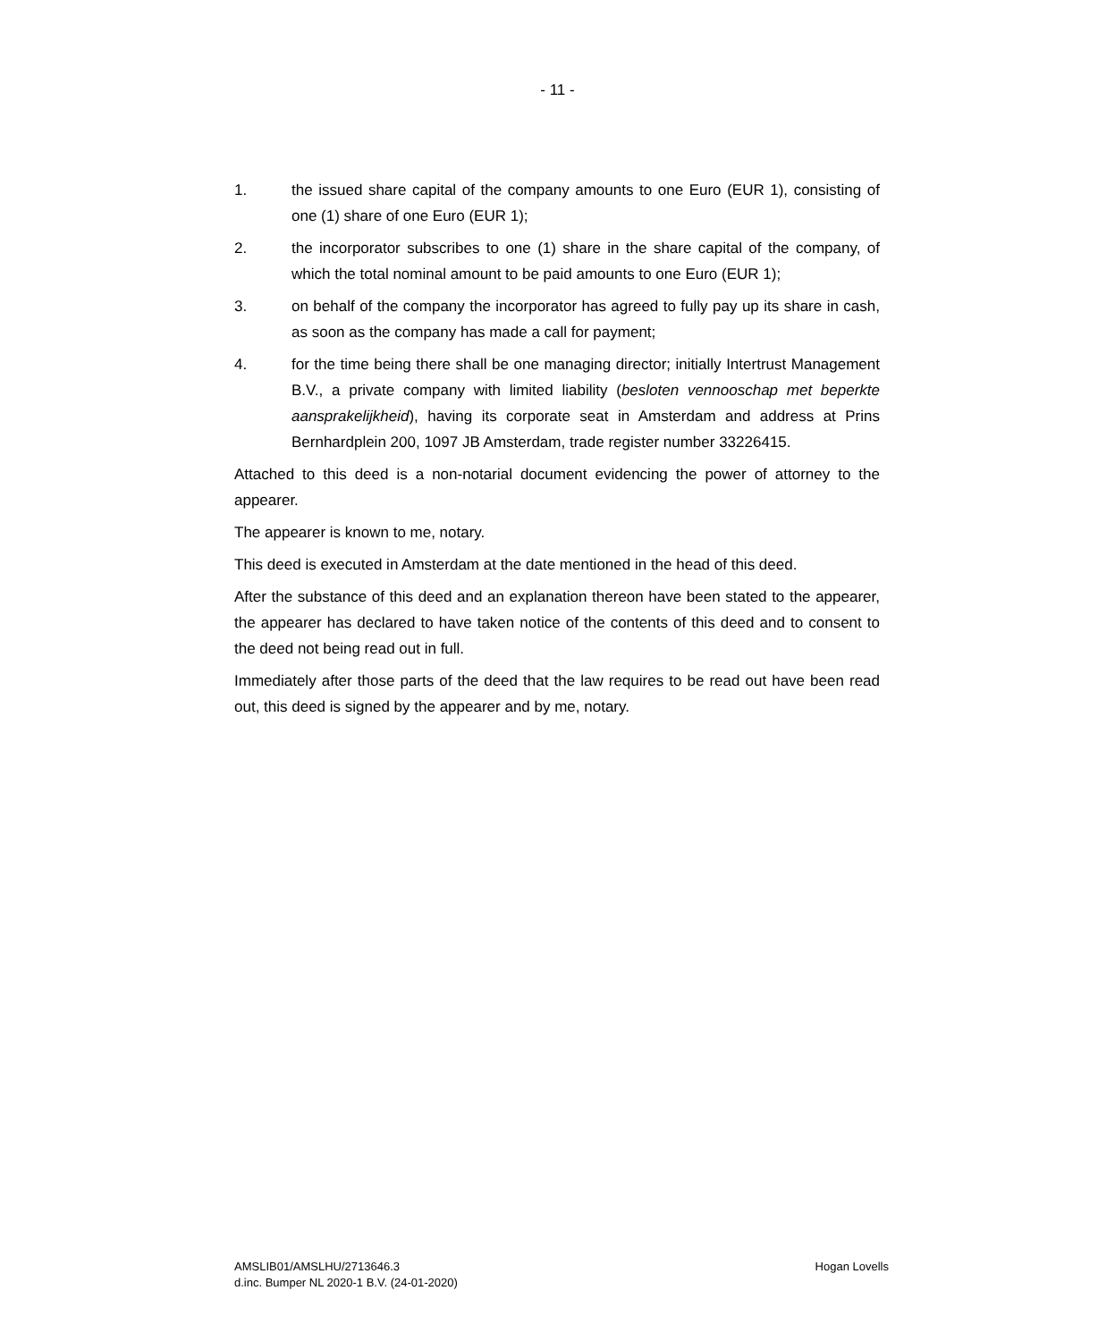- 11 -
1. the issued share capital of the company amounts to one Euro (EUR 1), consisting of one (1) share of one Euro (EUR 1);
2. the incorporator subscribes to one (1) share in the share capital of the company, of which the total nominal amount to be paid amounts to one Euro (EUR 1);
3. on behalf of the company the incorporator has agreed to fully pay up its share in cash, as soon as the company has made a call for payment;
4. for the time being there shall be one managing director; initially Intertrust Management B.V., a private company with limited liability (besloten vennooschap met beperkte aansprakelijkheid), having its corporate seat in Amsterdam and address at Prins Bernhardplein 200, 1097 JB Amsterdam, trade register number 33226415.
Attached to this deed is a non-notarial document evidencing the power of attorney to the appearer.
The appearer is known to me, notary.
This deed is executed in Amsterdam at the date mentioned in the head of this deed.
After the substance of this deed and an explanation thereon have been stated to the appearer, the appearer has declared to have taken notice of the contents of this deed and to consent to the deed not being read out in full.
Immediately after those parts of the deed that the law requires to be read out have been read out, this deed is signed by the appearer and by me, notary.
AMSLIB01/AMSLHU/2713646.3
d.inc. Bumper NL 2020-1 B.V. (24-01-2020)
Hogan Lovells